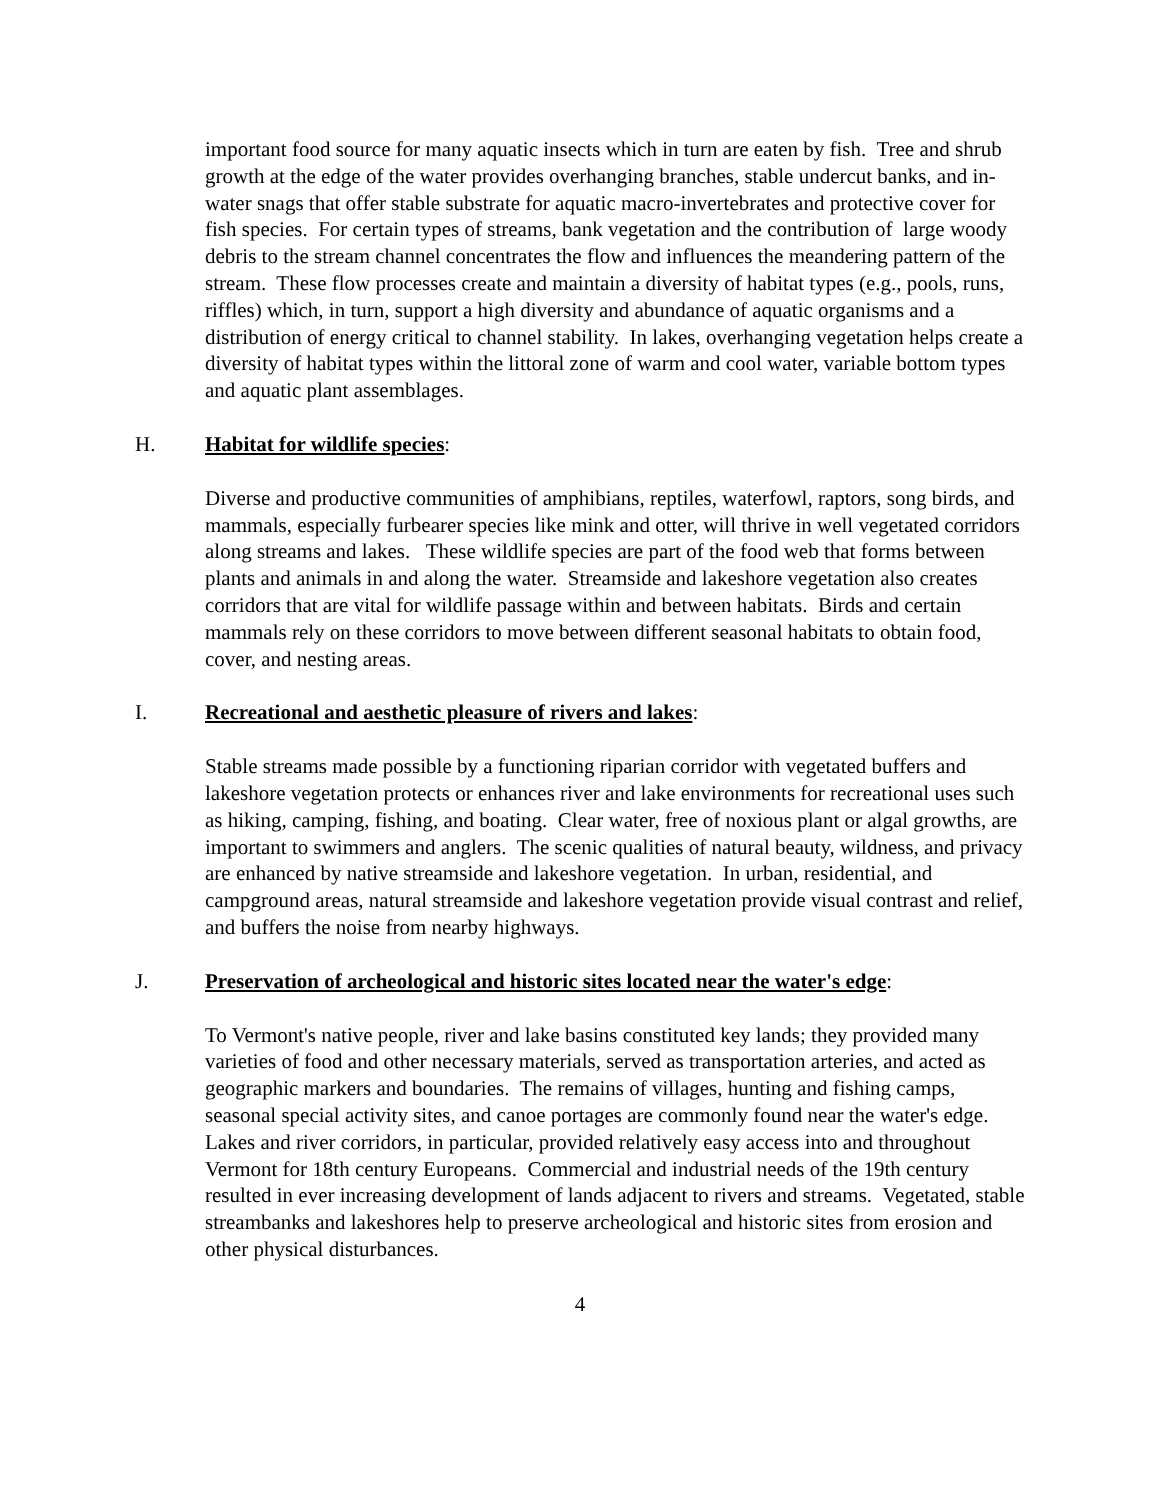important food source for many aquatic insects which in turn are eaten by fish. Tree and shrub growth at the edge of the water provides overhanging branches, stable undercut banks, and in-water snags that offer stable substrate for aquatic macro-invertebrates and protective cover for fish species. For certain types of streams, bank vegetation and the contribution of large woody debris to the stream channel concentrates the flow and influences the meandering pattern of the stream. These flow processes create and maintain a diversity of habitat types (e.g., pools, runs, riffles) which, in turn, support a high diversity and abundance of aquatic organisms and a distribution of energy critical to channel stability. In lakes, overhanging vegetation helps create a diversity of habitat types within the littoral zone of warm and cool water, variable bottom types and aquatic plant assemblages.
H. Habitat for wildlife species:
Diverse and productive communities of amphibians, reptiles, waterfowl, raptors, song birds, and mammals, especially furbearer species like mink and otter, will thrive in well vegetated corridors along streams and lakes. These wildlife species are part of the food web that forms between plants and animals in and along the water. Streamside and lakeshore vegetation also creates corridors that are vital for wildlife passage within and between habitats. Birds and certain mammals rely on these corridors to move between different seasonal habitats to obtain food, cover, and nesting areas.
I. Recreational and aesthetic pleasure of rivers and lakes:
Stable streams made possible by a functioning riparian corridor with vegetated buffers and lakeshore vegetation protects or enhances river and lake environments for recreational uses such as hiking, camping, fishing, and boating. Clear water, free of noxious plant or algal growths, are important to swimmers and anglers. The scenic qualities of natural beauty, wildness, and privacy are enhanced by native streamside and lakeshore vegetation. In urban, residential, and campground areas, natural streamside and lakeshore vegetation provide visual contrast and relief, and buffers the noise from nearby highways.
J. Preservation of archeological and historic sites located near the water's edge:
To Vermont's native people, river and lake basins constituted key lands; they provided many varieties of food and other necessary materials, served as transportation arteries, and acted as geographic markers and boundaries. The remains of villages, hunting and fishing camps, seasonal special activity sites, and canoe portages are commonly found near the water's edge. Lakes and river corridors, in particular, provided relatively easy access into and throughout Vermont for 18th century Europeans. Commercial and industrial needs of the 19th century resulted in ever increasing development of lands adjacent to rivers and streams. Vegetated, stable streambanks and lakeshores help to preserve archeological and historic sites from erosion and other physical disturbances.
4